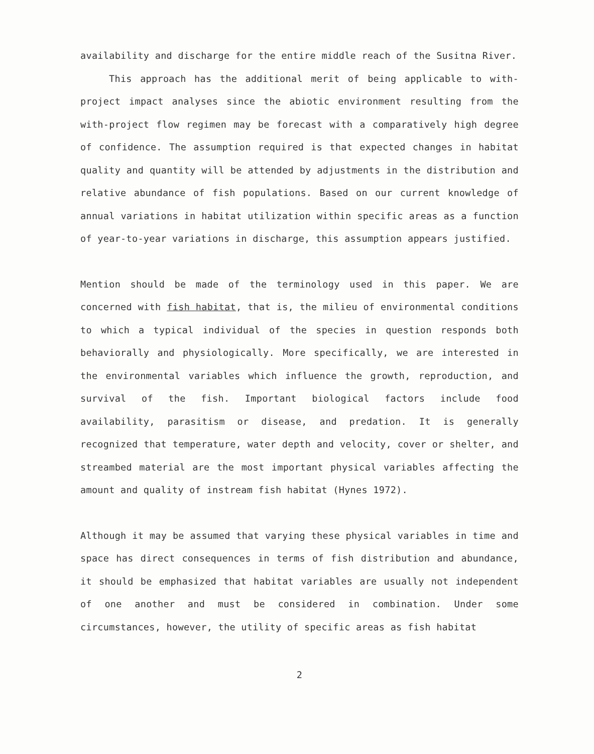availability and discharge for the entire middle reach of the Susitna River.
This approach has the additional merit of being applicable to with-project impact analyses since the abiotic environment resulting from the with-project flow regimen may be forecast with a comparatively high degree of confidence. The assumption required is that expected changes in habitat quality and quantity will be attended by adjustments in the distribution and relative abundance of fish populations. Based on our current knowledge of annual variations in habitat utilization within specific areas as a function of year-to-year variations in discharge, this assumption appears justified.
Mention should be made of the terminology used in this paper. We are concerned with fish habitat, that is, the milieu of environmental conditions to which a typical individual of the species in question responds both behaviorally and physiologically. More specifically, we are interested in the environmental variables which influence the growth, reproduction, and survival of the fish. Important biological factors include food availability, parasitism or disease, and predation. It is generally recognized that temperature, water depth and velocity, cover or shelter, and streambed material are the most important physical variables affecting the amount and quality of instream fish habitat (Hynes 1972).
Although it may be assumed that varying these physical variables in time and space has direct consequences in terms of fish distribution and abundance, it should be emphasized that habitat variables are usually not independent of one another and must be considered in combination. Under some circumstances, however, the utility of specific areas as fish habitat
2